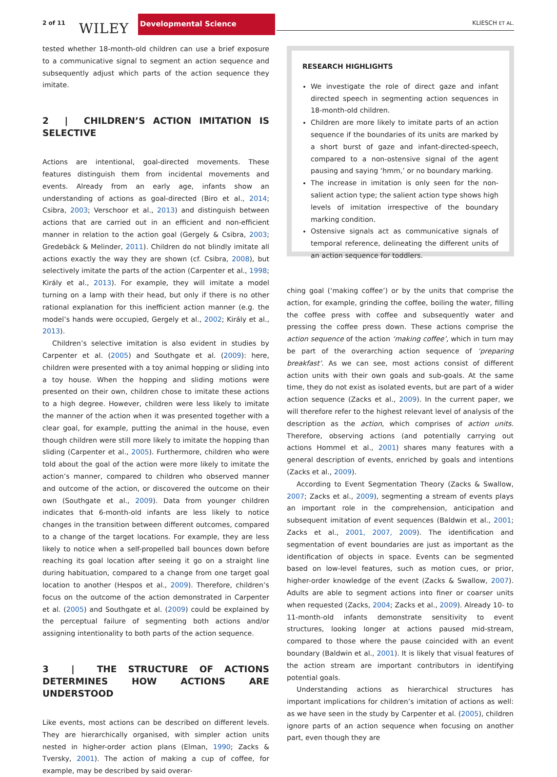2 of 11 WILEY
Developmental Science
KLIESCH ET AL.
tested whether 18-month-old children can use a brief exposure to a communicative signal to segment an action sequence and subsequently adjust which parts of the action sequence they imitate.
2 | CHILDREN’S ACTION IMITATION IS SELECTIVE
Actions are intentional, goal-directed movements. These features distinguish them from incidental movements and events. Already from an early age, infants show an understanding of actions as goal-directed (Biro et al., 2014; Csibra, 2003; Verschoor et al., 2013) and distinguish between actions that are carried out in an efficient and non-efficient manner in relation to the action goal (Gergely & Csibra, 2003; Gredebäck & Melinder, 2011). Children do not blindly imitate all actions exactly the way they are shown (cf. Csibra, 2008), but selectively imitate the parts of the action (Carpenter et al., 1998; Király et al., 2013). For example, they will imitate a model turning on a lamp with their head, but only if there is no other rational explanation for this inefficient action manner (e.g. the model’s hands were occupied, Gergely et al., 2002; Király et al., 2013).
Children’s selective imitation is also evident in studies by Carpenter et al. (2005) and Southgate et al. (2009): here, children were presented with a toy animal hopping or sliding into a toy house. When the hopping and sliding motions were presented on their own, children chose to imitate these actions to a high degree. However, children were less likely to imitate the manner of the action when it was presented together with a clear goal, for example, putting the animal in the house, even though children were still more likely to imitate the hopping than sliding (Carpenter et al., 2005). Furthermore, children who were told about the goal of the action were more likely to imitate the action’s manner, compared to children who observed manner and outcome of the action, or discovered the outcome on their own (Southgate et al., 2009). Data from younger children indicates that 6-month-old infants are less likely to notice changes in the transition between different outcomes, compared to a change of the target locations. For example, they are less likely to notice when a self-propelled ball bounces down before reaching its goal location after seeing it go on a straight line during habituation, compared to a change from one target goal location to another (Hespos et al., 2009). Therefore, children’s focus on the outcome of the action demonstrated in Carpenter et al. (2005) and Southgate et al. (2009) could be explained by the perceptual failure of segmenting both actions and/or assigning intentionality to both parts of the action sequence.
3 | THE STRUCTURE OF ACTIONS DETERMINES HOW ACTIONS ARE UNDERSTOOD
Like events, most actions can be described on different levels. They are hierarchically organised, with simpler action units nested in higher-order action plans (Elman, 1990; Zacks & Tversky, 2001). The action of making a cup of coffee, for example, may be described by said overar-
RESEARCH HIGHLIGHTS
We investigate the role of direct gaze and infant directed speech in segmenting action sequences in 18-month-old children.
Children are more likely to imitate parts of an action sequence if the boundaries of its units are marked by a short burst of gaze and infant-directed-speech, compared to a non-ostensive signal of the agent pausing and saying ‘hmm,’ or no boundary marking.
The increase in imitation is only seen for the non-salient action type; the salient action type shows high levels of imitation irrespective of the boundary marking condition.
Ostensive signals act as communicative signals of temporal reference, delineating the different units of an action sequence for toddlers.
ching goal (‘making coffee’) or by the units that comprise the action, for example, grinding the coffee, boiling the water, filling the coffee press with coffee and subsequently water and pressing the coffee press down. These actions comprise the action sequence of the action ‘making coffee’, which in turn may be part of the overarching action sequence of ‘preparing breakfast’. As we can see, most actions consist of different action units with their own goals and sub-goals. At the same time, they do not exist as isolated events, but are part of a wider action sequence (Zacks et al., 2009). In the current paper, we will therefore refer to the highest relevant level of analysis of the description as the action, which comprises of action units. Therefore, observing actions (and potentially carrying out actions Hommel et al., 2001) shares many features with a general description of events, enriched by goals and intentions (Zacks et al., 2009).
According to Event Segmentation Theory (Zacks & Swallow, 2007; Zacks et al., 2009), segmenting a stream of events plays an important role in the comprehension, anticipation and subsequent imitation of event sequences (Baldwin et al., 2001; Zacks et al., 2001, 2007, 2009). The identification and segmentation of event boundaries are just as important as the identification of objects in space. Events can be segmented based on low-level features, such as motion cues, or prior, higher-order knowledge of the event (Zacks & Swallow, 2007). Adults are able to segment actions into finer or coarser units when requested (Zacks, 2004; Zacks et al., 2009). Already 10- to 11-month-old infants demonstrate sensitivity to event structures, looking longer at actions paused mid-stream, compared to those where the pause coincided with an event boundary (Baldwin et al., 2001). It is likely that visual features of the action stream are important contributors in identifying potential goals.
Understanding actions as hierarchical structures has important implications for children’s imitation of actions as well: as we have seen in the study by Carpenter et al. (2005), children ignore parts of an action sequence when focusing on another part, even though they are